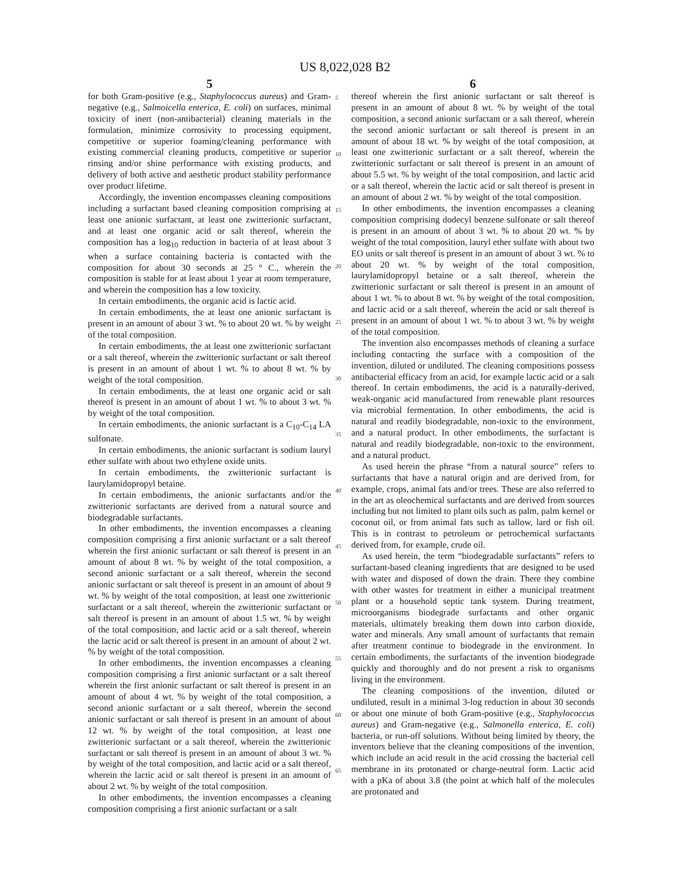US 8,022,028 B2
5
for both Gram-positive (e.g., Staphylococcus aureus) and Gram-negative (e.g., Salmoicella enterica, E. coli) on surfaces, minimal toxicity of inert (non-antibacterial) cleaning materials in the formulation, minimize corrosivity to processing equipment, competitive or superior foaming/cleaning performance with existing commercial cleaning products, competitive or superior rinsing and/or shine performance with existing products, and delivery of both active and aesthetic product stability performance over product lifetime.
Accordingly, the invention encompasses cleaning compositions including a surfactant based cleaning composition comprising at least one anionic surfactant, at least one zwitterionic surfactant, and at least one organic acid or salt thereof, wherein the composition has a log<sub>10</sub> reduction in bacteria of at least about 3 when a surface containing bacteria is contacted with the composition for about 30 seconds at 25 ° C., wherein the composition is stable for at least about 1 year at room temperature, and wherein the composition has a low toxicity.
In certain embodiments, the organic acid is lactic acid.
In certain embodiments, the at least one anionic surfactant is present in an amount of about 3 wt. % to about 20 wt. % by weight of the total composition.
In certain embodiments, the at least one zwitterionic surfactant or a salt thereof, wherein the zwitterionic surfactant or salt thereof is present in an amount of about 1 wt. % to about 8 wt. % by weight of the total composition.
In certain embodiments, the at least one organic acid or salt thereof is present in an amount of about 1 wt. % to about 3 wt. % by weight of the total composition.
In certain embodiments, the anionic surfactant is a C<sub>10</sub>-C<sub>14</sub> LA sulfonate.
In certain embodiments, the anionic surfactant is sodium lauryl ether sulfate with about two ethylene oxide units.
In certain embodiments, the zwitterionic surfactant is laurylamidopropyl betaine.
In certain embodiments, the anionic surfactants and/or the zwitterionic surfactants are derived from a natural source and biodegradable surfactants.
In other embodiments, the invention encompasses a cleaning composition comprising a first anionic surfactant or a salt thereof wherein the first anionic surfactant or salt thereof is present in an amount of about 8 wt. % by weight of the total composition, a second anionic surfactant or a salt thereof, wherein the second anionic surfactant or salt thereof is present in an amount of about 9 wt. % by weight of the total composition, at least one zwitterionic surfactant or a salt thereof, wherein the zwitterionic surfactant or salt thereof is present in an amount of about 1.5 wt. % by weight of the total composition, and lactic acid or a salt thereof, wherein the lactic acid or salt thereof is present in an amount of about 2 wt. % by weight of the total composition.
In other embodiments, the invention encompasses a cleaning composition comprising a first anionic surfactant or a salt thereof wherein the first anionic surfactant or salt thereof is present in an amount of about 4 wt. % by weight of the total composition, a second anionic surfactant or a salt thereof, wherein the second anionic surfactant or salt thereof is present in an amount of about 12 wt. % by weight of the total composition, at least one zwitterionic surfactant or a salt thereof, wherein the zwitterionic surfactant or salt thereof is present in an amount of about 3 wt. % by weight of the total composition, and lactic acid or a salt thereof, wherein the lactic acid or salt thereof is present in an amount of about 2 wt. % by weight of the total composition.
In other embodiments, the invention encompasses a cleaning composition comprising a first anionic surfactant or a salt
5
10
15
20
25
30
35
40
45
50
55
60
65
6
thereof wherein the first anionic surfactant or salt thereof is present in an amount of about 8 wt. % by weight of the total composition, a second anionic surfactant or a salt thereof, wherein the second anionic surfactant or salt thereof is present in an amount of about 18 wt. % by weight of the total composition, at least one zwitterionic surfactant or a salt thereof, wherein the zwitterionic surfactant or salt thereof is present in an amount of about 5.5 wt. % by weight of the total composition, and lactic acid or a salt thereof, wherein the lactic acid or salt thereof is present in an amount of about 2 wt. % by weight of the total composition.
In other embodiments, the invention encompasses a cleaning composition comprising dodecyl benzene sulfonate or salt thereof is present in an amount of about 3 wt. % to about 20 wt. % by weight of the total composition, lauryl ether sulfate with about two EO units or salt thereof is present in an amount of about 3 wt. % to about 20 wt. % by weight of the total composition, laurylamidopropyl betaine or a salt thereof, wherein the zwitterionic surfactant or salt thereof is present in an amount of about 1 wt. % to about 8 wt. % by weight of the total composition, and lactic acid or a salt thereof, wherein the acid or salt thereof is present in an amount of about 1 wt. % to about 3 wt. % by weight of the total composition.
The invention also encompasses methods of cleaning a surface including contacting the surface with a composition of the invention, diluted or undiluted. The cleaning compositions possess antibacterial efficacy from an acid, for example lactic acid or a salt thereof. In certain embodiments, the acid is a naturally-derived, weak-organic acid manufactured from renewable plant resources via microbial fermentation. In other embodiments, the acid is natural and readily biodegradable, non-toxic to the environment, and a natural product. In other embodiments, the surfactant is natural and readily biodegradable, non-toxic to the environment, and a natural product.
As used herein the phrase “from a natural source” refers to surfactants that have a natural origin and are derived from, for example, crops, animal fats and/or trees. These are also referred to in the art as oleochemical surfactants and are derived from sources including but not limited to plant oils such as palm, palm kernel or coconut oil, or from animal fats such as tallow, lard or fish oil. This is in contrast to petroleum or petrochemical surfactants derived from, for example, crude oil.
As used herein, the term “biodegradable surfactants” refers to surfactant-based cleaning ingredients that are designed to be used with water and disposed of down the drain. There they combine with other wastes for treatment in either a municipal treatment plant or a household septic tank system. During treatment, microorganisms biodegrade surfactants and other organic materials, ultimately breaking them down into carbon dioxide, water and minerals. Any small amount of surfactants that remain after treatment continue to biodegrade in the environment. In certain embodiments, the surfactants of the invention biodegrade quickly and thoroughly and do not present a risk to organisms living in the environment.
The cleaning compositions of the invention, diluted or undiluted, result in a minimal 3-log reduction in about 30 seconds or about one minute of both Gram-positive (e.g., Staphylococcus aureus) and Gram-negative (e.g., Salmonella enterica, E. coli) bacteria, or run-off solutions. Without being limited by theory, the inventors believe that the cleaning compositions of the invention, which include an acid result in the acid crossing the bacterial cell membrane in its protonated or charge-neutral form. Lactic acid with a pKa of about 3.8 (the point at which half of the molecules are protonated and